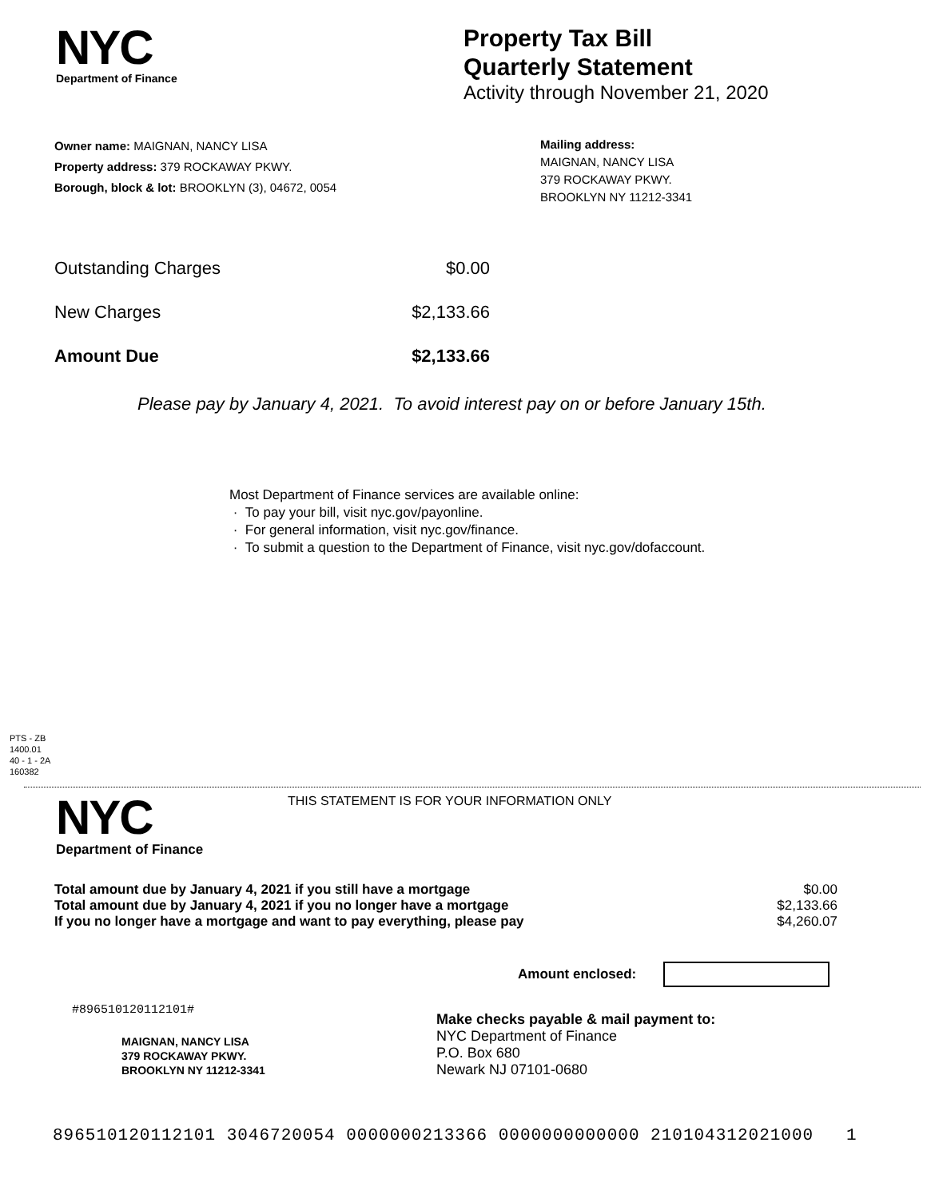NYC
Department of Finance
Property Tax Bill
Quarterly Statement
Activity through November 21, 2020
Owner name: MAIGNAN, NANCY LISA
Property address: 379 ROCKAWAY PKWY.
Borough, block & lot: BROOKLYN (3), 04672, 0054
Mailing address:
MAIGNAN, NANCY LISA
379 ROCKAWAY PKWY.
BROOKLYN NY 11212-3341
| Outstanding Charges | $0.00 |
| New Charges | $2,133.66 |
| Amount Due | $2,133.66 |
Please pay by January 4, 2021. To avoid interest pay on or before January 15th.
Most Department of Finance services are available online:
· To pay your bill, visit nyc.gov/payonline.
· For general information, visit nyc.gov/finance.
· To submit a question to the Department of Finance, visit nyc.gov/dofaccount.
PTS - ZB
1400.01
40 - 1 - 2A
160382
NYC
Department of Finance
THIS STATEMENT IS FOR YOUR INFORMATION ONLY
| Total amount due by January 4, 2021 if you still have a mortgage | $0.00 |
| Total amount due by January 4, 2021 if you no longer have a mortgage | $2,133.66 |
| If you no longer have a mortgage and want to pay everything, please pay | $4,260.07 |
Amount enclosed:
#896510120112101#
MAIGNAN, NANCY LISA
379 ROCKAWAY PKWY.
BROOKLYN NY 11212-3341
Make checks payable & mail payment to:
NYC Department of Finance
P.O. Box 680
Newark NJ 07101-0680
896510120112101 3046720054 0000000213366 0000000000000 210104312021000 1